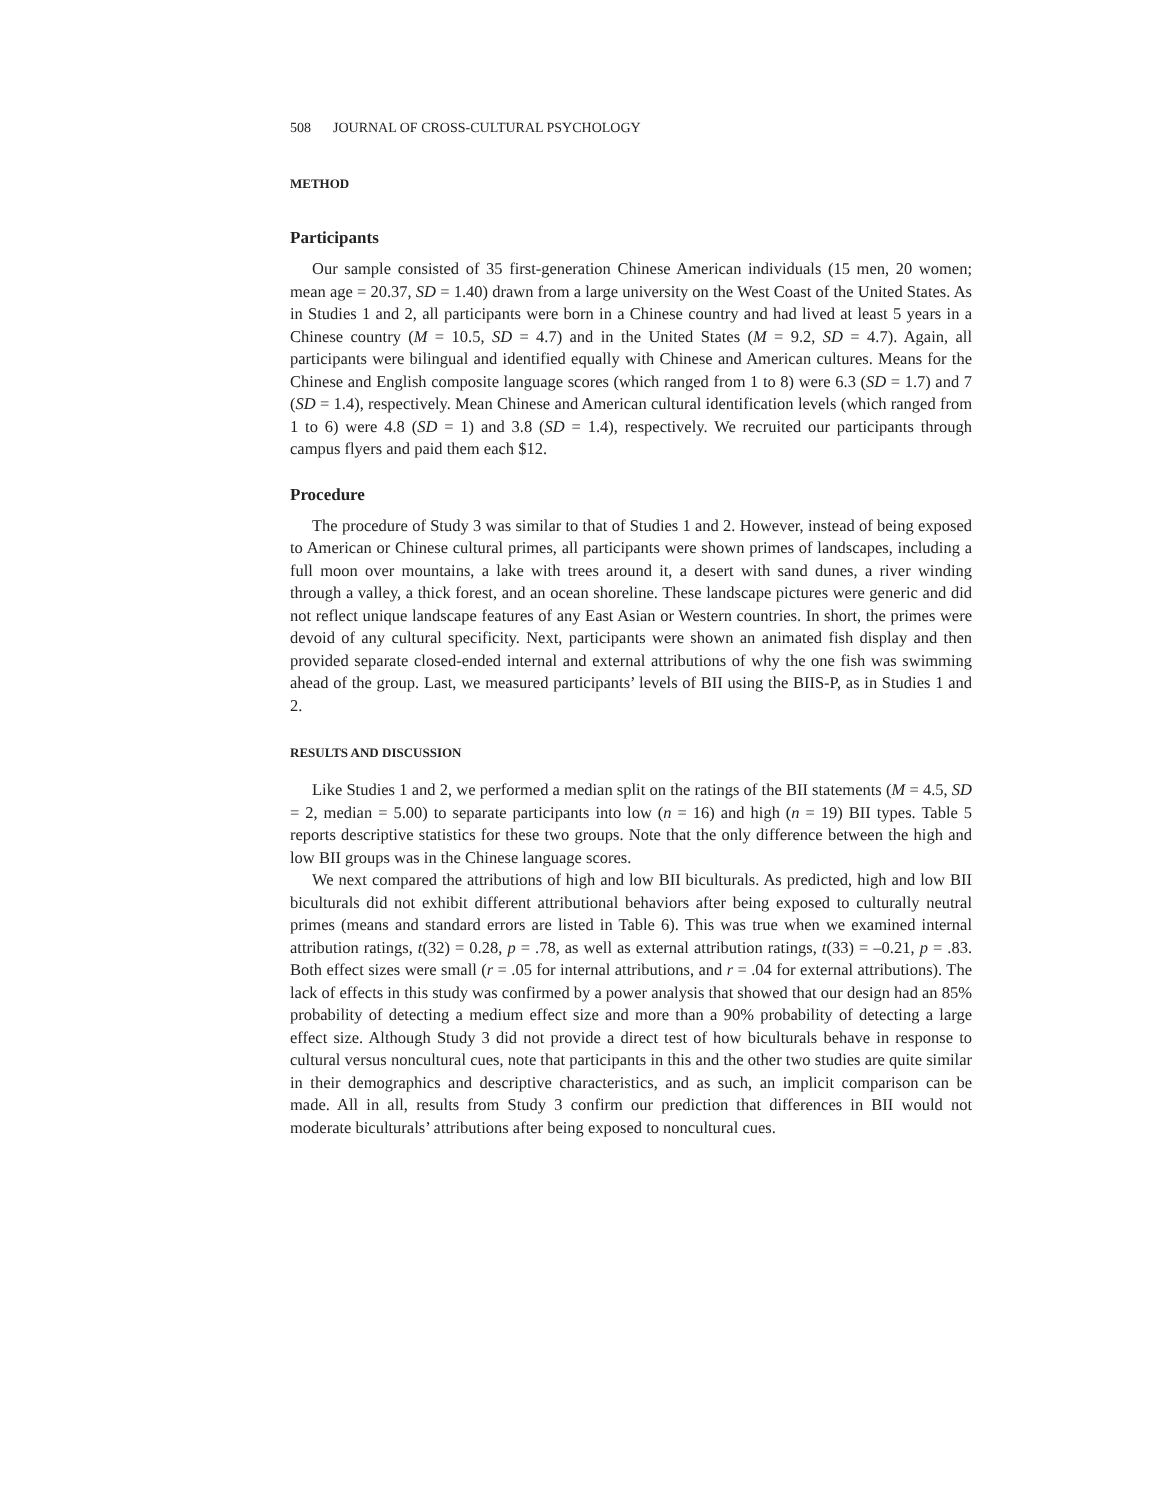508 JOURNAL OF CROSS-CULTURAL PSYCHOLOGY
METHOD
Participants
Our sample consisted of 35 first-generation Chinese American individuals (15 men, 20 women; mean age = 20.37, SD = 1.40) drawn from a large university on the West Coast of the United States. As in Studies 1 and 2, all participants were born in a Chinese country and had lived at least 5 years in a Chinese country (M = 10.5, SD = 4.7) and in the United States (M = 9.2, SD = 4.7). Again, all participants were bilingual and identified equally with Chinese and American cultures. Means for the Chinese and English composite language scores (which ranged from 1 to 8) were 6.3 (SD = 1.7) and 7 (SD = 1.4), respectively. Mean Chinese and American cultural identification levels (which ranged from 1 to 6) were 4.8 (SD = 1) and 3.8 (SD = 1.4), respectively. We recruited our participants through campus flyers and paid them each $12.
Procedure
The procedure of Study 3 was similar to that of Studies 1 and 2. However, instead of being exposed to American or Chinese cultural primes, all participants were shown primes of landscapes, including a full moon over mountains, a lake with trees around it, a desert with sand dunes, a river winding through a valley, a thick forest, and an ocean shoreline. These landscape pictures were generic and did not reflect unique landscape features of any East Asian or Western countries. In short, the primes were devoid of any cultural specificity. Next, participants were shown an animated fish display and then provided separate closed-ended internal and external attributions of why the one fish was swimming ahead of the group. Last, we measured participants’ levels of BII using the BIIS-P, as in Studies 1 and 2.
RESULTS AND DISCUSSION
Like Studies 1 and 2, we performed a median split on the ratings of the BII statements (M = 4.5, SD = 2, median = 5.00) to separate participants into low (n = 16) and high (n = 19) BII types. Table 5 reports descriptive statistics for these two groups. Note that the only difference between the high and low BII groups was in the Chinese language scores.
We next compared the attributions of high and low BII biculturals. As predicted, high and low BII biculturals did not exhibit different attributional behaviors after being exposed to culturally neutral primes (means and standard errors are listed in Table 6). This was true when we examined internal attribution ratings, t(32) = 0.28, p = .78, as well as external attribution ratings, t(33) = –0.21, p = .83. Both effect sizes were small (r = .05 for internal attributions, and r = .04 for external attributions). The lack of effects in this study was confirmed by a power analysis that showed that our design had an 85% probability of detecting a medium effect size and more than a 90% probability of detecting a large effect size. Although Study 3 did not provide a direct test of how biculturals behave in response to cultural versus noncultural cues, note that participants in this and the other two studies are quite similar in their demographics and descriptive characteristics, and as such, an implicit comparison can be made. All in all, results from Study 3 confirm our prediction that differences in BII would not moderate biculturals’ attributions after being exposed to noncultural cues.